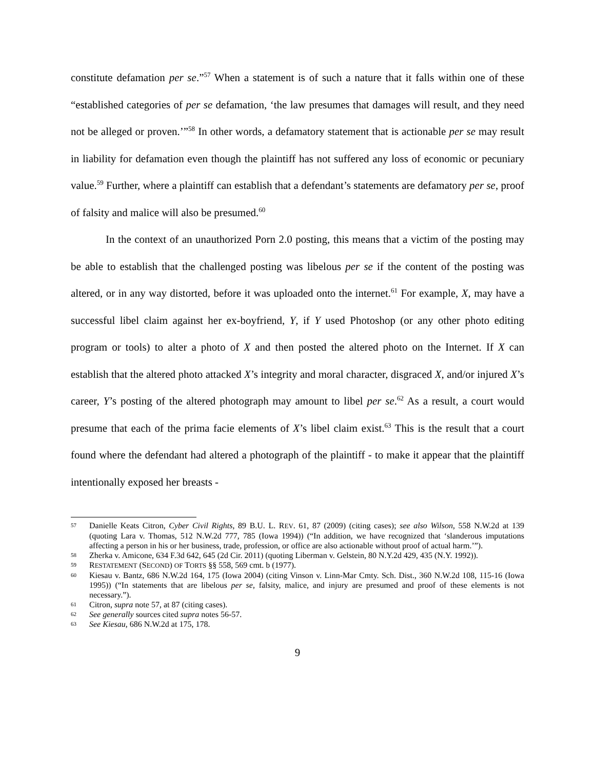constitute defamation per se.”<sup>57</sup> When a statement is of such a nature that it falls within one of these “established categories of per se defamation, ‘the law presumes that damages will result, and they need not be alleged or proven.’”<sup>58</sup> In other words, a defamatory statement that is actionable per se may result in liability for defamation even though the plaintiff has not suffered any loss of economic or pecuniary value.<sup>59</sup> Further, where a plaintiff can establish that a defendant’s statements are defamatory per se, proof of falsity and malice will also be presumed.<sup>60</sup>
In the context of an unauthorized Porn 2.0 posting, this means that a victim of the posting may be able to establish that the challenged posting was libelous per se if the content of the posting was altered, or in any way distorted, before it was uploaded onto the internet.<sup>61</sup> For example, X, may have a successful libel claim against her ex-boyfriend, Y, if Y used Photoshop (or any other photo editing program or tools) to alter a photo of X and then posted the altered photo on the Internet. If X can establish that the altered photo attacked X’s integrity and moral character, disgraced X, and/or injured X’s career, Y’s posting of the altered photograph may amount to libel per se.<sup>62</sup> As a result, a court would presume that each of the prima facie elements of X’s libel claim exist.<sup>63</sup> This is the result that a court found where the defendant had altered a photograph of the plaintiff - to make it appear that the plaintiff intentionally exposed her breasts -
57 Danielle Keats Citron, Cyber Civil Rights, 89 B.U. L. REV. 61, 87 (2009) (citing cases); see also Wilson, 558 N.W.2d at 139 (quoting Lara v. Thomas, 512 N.W.2d 777, 785 (Iowa 1994)) (“In addition, we have recognized that ‘slanderous imputations affecting a person in his or her business, trade, profession, or office are also actionable without proof of actual harm.’”).
58 Zherka v. Amicone, 634 F.3d 642, 645 (2d Cir. 2011) (quoting Liberman v. Gelstein, 80 N.Y.2d 429, 435 (N.Y. 1992)).
59 RESTATEMENT (SECOND) OF TORTS §§ 558, 569 cmt. b (1977).
60 Kiesau v. Bantz, 686 N.W.2d 164, 175 (Iowa 2004) (citing Vinson v. Linn-Mar Cmty. Sch. Dist., 360 N.W.2d 108, 115-16 (Iowa 1995)) (“In statements that are libelous per se, falsity, malice, and injury are presumed and proof of these elements is not necessary.”).
61 Citron, supra note 57, at 87 (citing cases).
62 See generally sources cited supra notes 56-57.
63 See Kiesau, 686 N.W.2d at 175, 178.
9